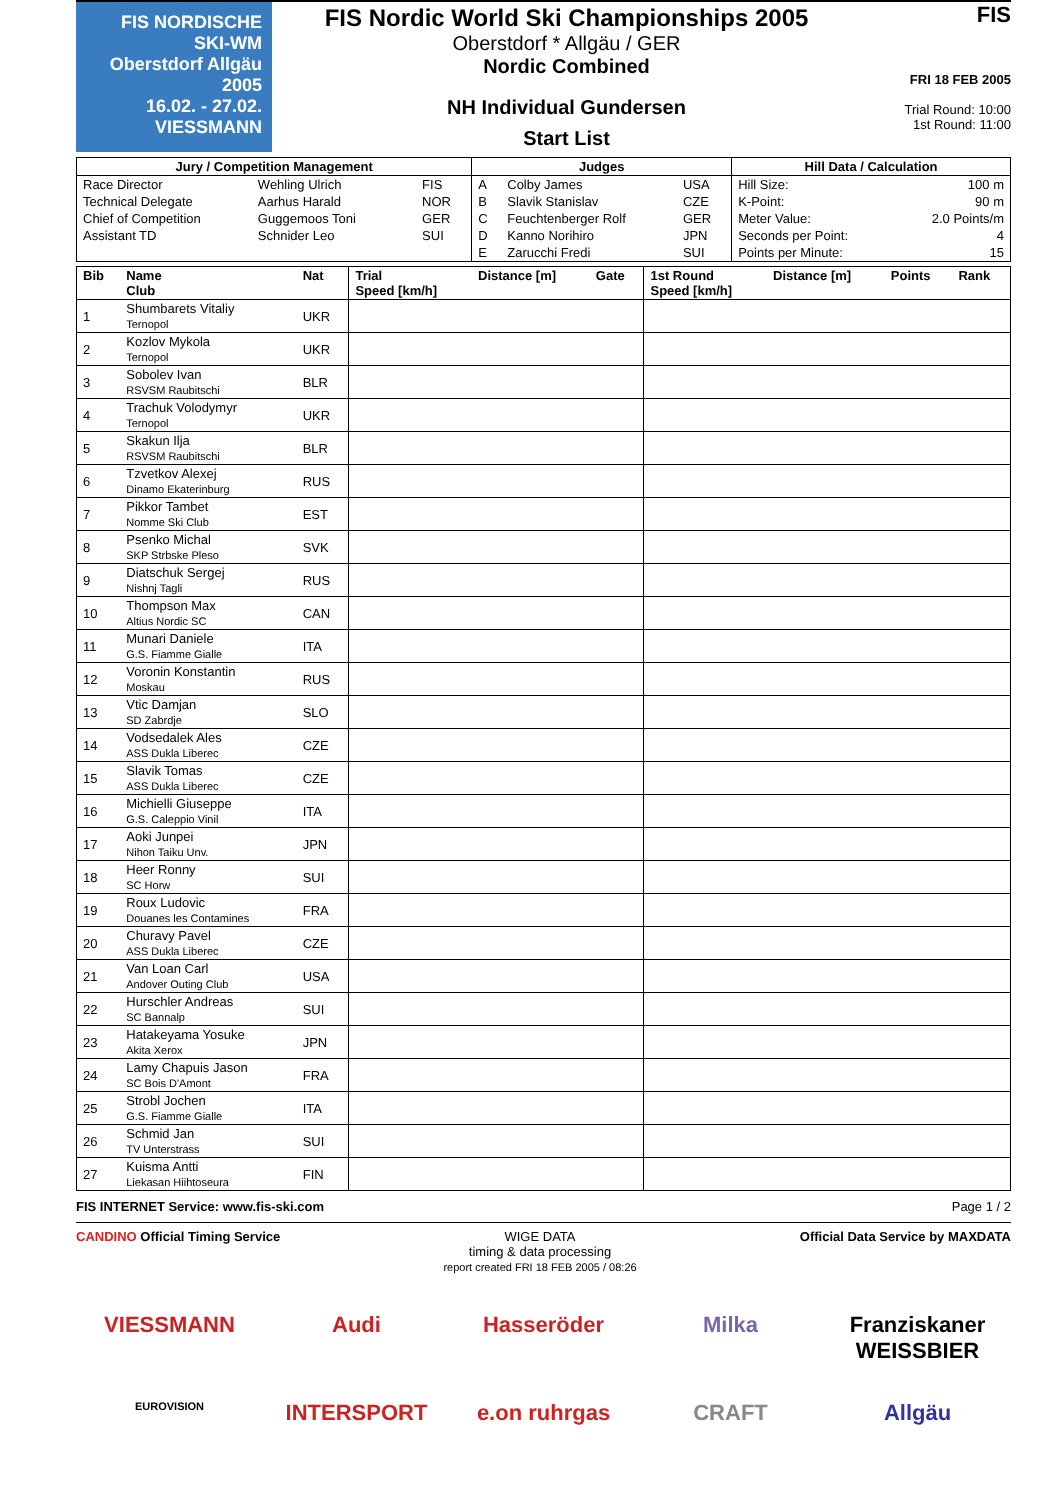FIS NORDISCHE
SKI-WM
Oberstdorf Allgäu
2005
16.02. - 27.02.
VIESSMANN
FIS Nordic World Ski Championships 2005
Oberstdorf * Allgäu / GER
Nordic Combined
NH Individual Gundersen
Start List
FIS
FRI 18 FEB 2005
Trial Round: 10:00
1st Round: 11:00
| Jury / Competition Management | | | | Judges | | | Hill Data / Calculation | |
| --- | --- | --- | --- | --- | --- | --- | --- | --- |
| Race Director | Wehling Ulrich | | FIS | A | Colby James | USA | Hill Size: | 100 m |
| Technical Delegate | Aarhus Harald | | NOR | B | Slavik Stanislav | CZE | K-Point: | 90 m |
| Chief of Competition | Guggemoos Toni | | GER | C | Feuchtenberger Rolf | GER | Meter Value: | 2.0 Points/m |
| Assistant TD | Schnider Leo | | SUI | D | Kanno Norihiro | JPN | Seconds per Point: | 4 |
| | | | | E | Zarucchi Fredi | SUI | Points per Minute: | 15 |
| Bib | Name Club | Nat | Trial Speed [km/h] | Distance [m] | Gate | 1st Round Speed [km/h] | Distance [m] | Points | Rank |
| --- | --- | --- | --- | --- | --- | --- | --- | --- | --- |
| 1 | Shumbarets Vitaliy Ternopol | UKR | | | | | | | |
| 2 | Kozlov Mykola Ternopol | UKR | | | | | | | |
| 3 | Sobolev Ivan RSVSM Raubitschi | BLR | | | | | | | |
| 4 | Trachuk Volodymyr Ternopol | UKR | | | | | | | |
| 5 | Skakun Ilja RSVSM Raubitschi | BLR | | | | | | | |
| 6 | Tzvetkov Alexej Dinamo Ekaterinburg | RUS | | | | | | | |
| 7 | Pikkor Tambet Nomme Ski Club | EST | | | | | | | |
| 8 | Psenko Michal SKP Strbske Pleso | SVK | | | | | | | |
| 9 | Diatschuk Sergej Nishnj Tagli | RUS | | | | | | | |
| 10 | Thompson Max Altius Nordic SC | CAN | | | | | | | |
| 11 | Munari Daniele G.S. Fiamme Gialle | ITA | | | | | | | |
| 12 | Voronin Konstantin Moskau | RUS | | | | | | | |
| 13 | Vtic Damjan SD Zabrdje | SLO | | | | | | | |
| 14 | Vodsedalek Ales ASS Dukla Liberec | CZE | | | | | | | |
| 15 | Slavik Tomas ASS Dukla Liberec | CZE | | | | | | | |
| 16 | Michielli Giuseppe G.S. Caleppio Vinil | ITA | | | | | | | |
| 17 | Aoki Junpei Nihon Taiku Unv. | JPN | | | | | | | |
| 18 | Heer Ronny SC Horw | SUI | | | | | | | |
| 19 | Roux Ludovic Douanes les Contamines | FRA | | | | | | | |
| 20 | Churavy Pavel ASS Dukla Liberec | CZE | | | | | | | |
| 21 | Van Loan Carl Andover Outing Club | USA | | | | | | | |
| 22 | Hurschler Andreas SC Bannalp | SUI | | | | | | | |
| 23 | Hatakeyama Yosuke Akita Xerox | JPN | | | | | | | |
| 24 | Lamy Chapuis Jason SC Bois D'Amont | FRA | | | | | | | |
| 25 | Strobl Jochen G.S. Fiamme Gialle | ITA | | | | | | | |
| 26 | Schmid Jan TV Unterstrass | SUI | | | | | | | |
| 27 | Kuisma Antti Liekasan Hiihtoseura | FIN | | | | | | | |
FIS INTERNET Service: www.fis-ski.com Page 1 / 2
CANDINO Official Timing Service WIGE DATA
timing & data processing
report created FRI 18 FEB 2005 / 08:26 Official Data Service by MAXDATA
VIESSMANN
Audi
Hasseröder
Milka
Franziskaner WEISSBIER
EUROVISION
INTERSPORT
e.on ruhrgas
CRAFT
Allgäu